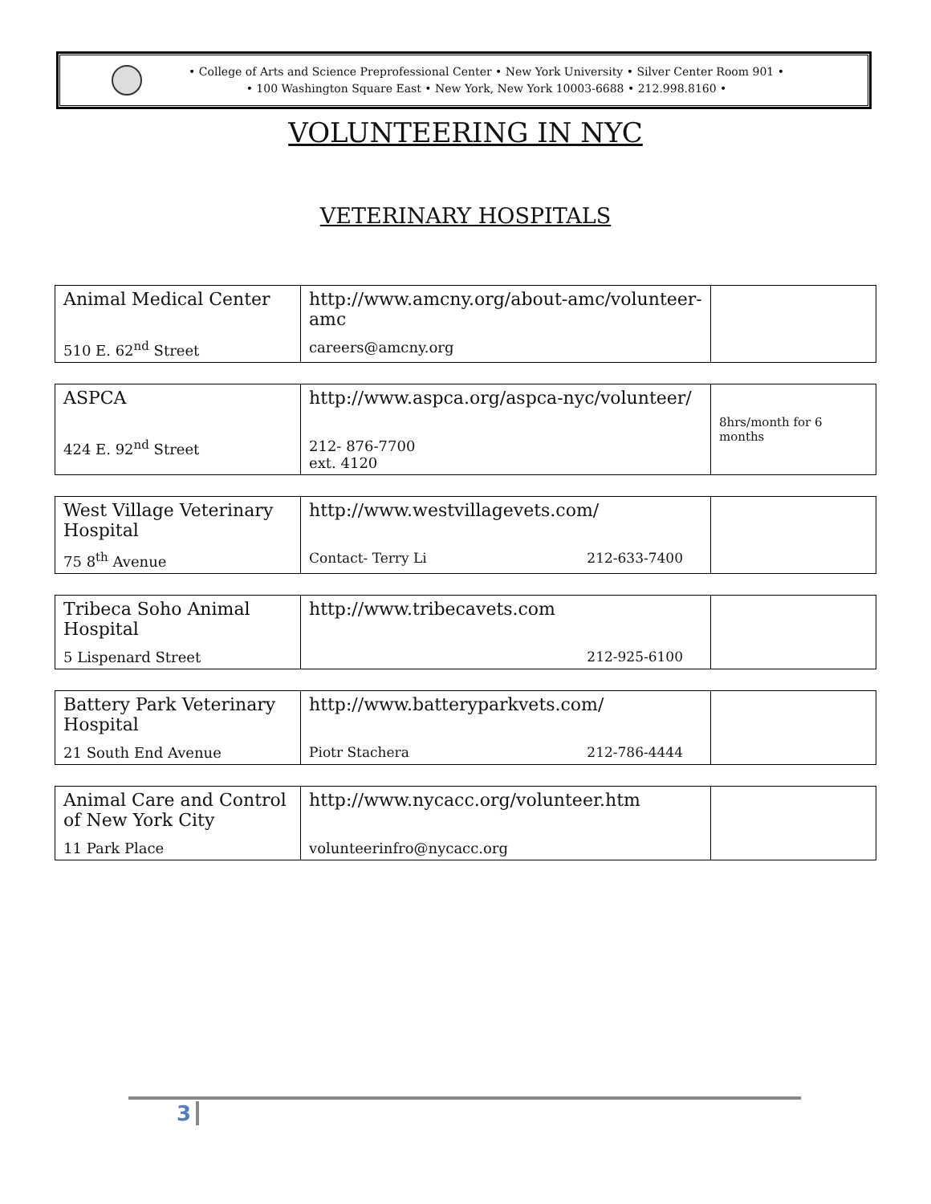• College of Arts and Science Preprofessional Center • New York University • Silver Center Room 901 •
• 100 Washington Square East • New York, New York 10003-6688 • 212.998.8160 •
VOLUNTEERING IN NYC
VETERINARY HOSPITALS
| Animal Medical Center 510 E. 62<sup>nd</sup> Street | http://www.amcny.org/about-amc/volunteer-amc careers@amcny.org | |
| ASPCA 424 E. 92<sup>nd</sup> Street | http://www.aspca.org/aspca-nyc/volunteer/ 212- 876-7700 ext. 4120 | 8hrs/month for 6 months |
| West Village Veterinary Hospital 75 8<sup>th</sup> Avenue | http://www.westvillagevets.com/ Contact- Terry Li 212-633-7400 | |
| Tribeca Soho Animal Hospital 5 Lispenard Street | http://www.tribecavets.com 212-925-6100 | |
| Battery Park Veterinary Hospital 21 South End Avenue | http://www.batteryparkvets.com/ Piotr Stachera 212-786-4444 | |
| Animal Care and Control of New York City 11 Park Place | http://www.nycacc.org/volunteer.htm volunteerinfro@nycacc.org | |
3